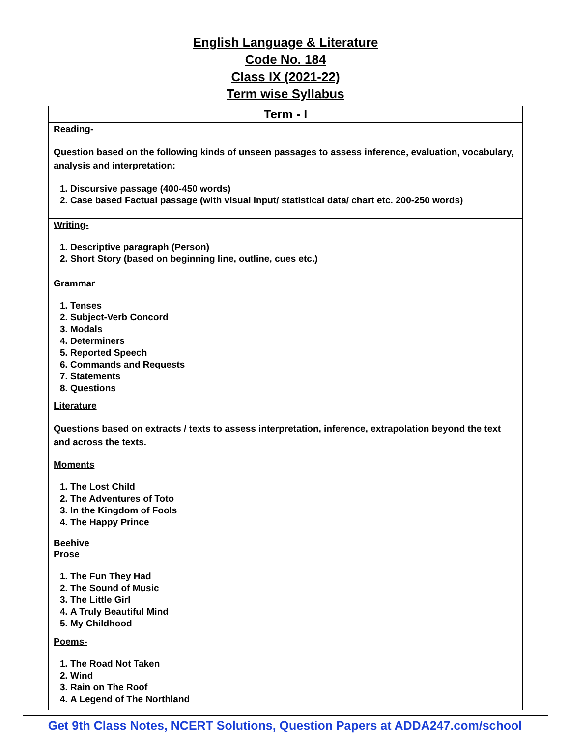English Language & Literature
Code No. 184
Class IX (2021-22)
Term wise Syllabus
| Term - I |
| --- |
| Reading- Question based on the following kinds of unseen passages to assess inference, evaluation, vocabulary, analysis and interpretation: 1. Discursive passage (400-450 words) 2. Case based Factual passage (with visual input/ statistical data/ chart etc. 200-250 words) |
| Writing- 1. Descriptive paragraph (Person) 2. Short Story (based on beginning line, outline, cues etc.) |
| Grammar 1. Tenses 2. Subject-Verb Concord 3. Modals 4. Determiners 5. Reported Speech 6. Commands and Requests 7. Statements 8. Questions |
| Literature Questions based on extracts / texts to assess interpretation, inference, extrapolation beyond the text and across the texts. Moments 1. The Lost Child 2. The Adventures of Toto 3. In the Kingdom of Fools 4. The Happy Prince Beehive Prose 1. The Fun They Had 2. The Sound of Music 3. The Little Girl 4. A Truly Beautiful Mind 5. My Childhood Poems- 1. The Road Not Taken 2. Wind 3. Rain on The Roof 4. A Legend of The Northland |
Get 9th Class Notes, NCERT Solutions, Question Papers at ADDA247.com/school